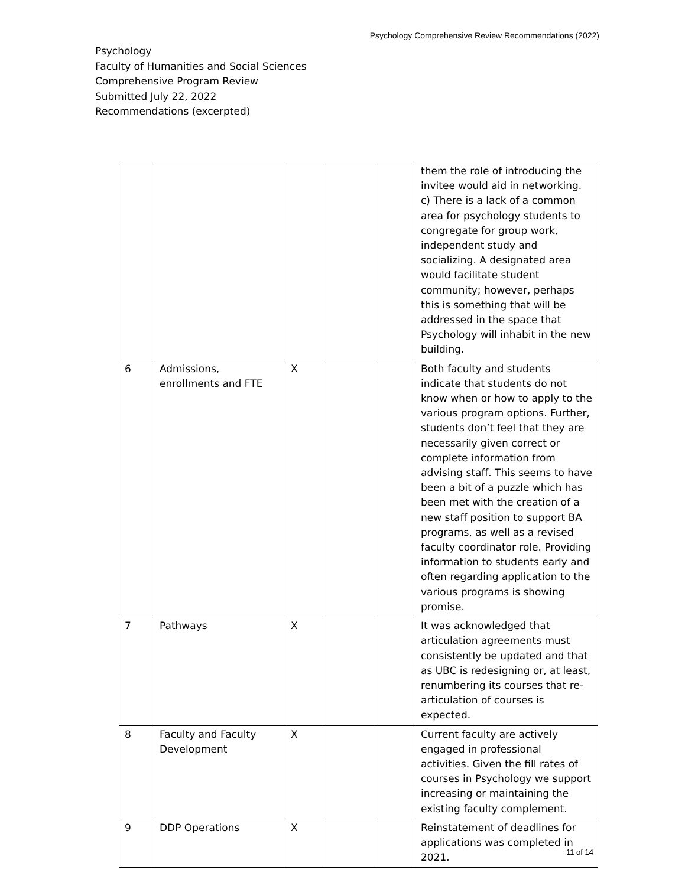Psychology Comprehensive Review Recommendations (2022)
Psychology
Faculty of Humanities and Social Sciences
Comprehensive Program Review
Submitted July 22, 2022
Recommendations (excerpted)
| | | | | | them the role of introducing the invitee would aid in networking. c) There is a lack of a common area for psychology students to congregate for group work, independent study and socializing. A designated area would facilitate student community; however, perhaps this is something that will be addressed in the space that Psychology will inhabit in the new building. |
| 6 | Admissions, enrollments and FTE | X | | | Both faculty and students indicate that students do not know when or how to apply to the various program options. Further, students don’t feel that they are necessarily given correct or complete information from advising staff. This seems to have been a bit of a puzzle which has been met with the creation of a new staff position to support BA programs, as well as a revised faculty coordinator role. Providing information to students early and often regarding application to the various programs is showing promise. |
| 7 | Pathways | X | | | It was acknowledged that articulation agreements must consistently be updated and that as UBC is redesigning or, at least, renumbering its courses that re-articulation of courses is expected. |
| 8 | Faculty and Faculty Development | X | | | Current faculty are actively engaged in professional activities. Given the fill rates of courses in Psychology we support increasing or maintaining the existing faculty complement. |
| 9 | DDP Operations | X | | | Reinstatement of deadlines for applications was completed in 2021. |
11 of 14